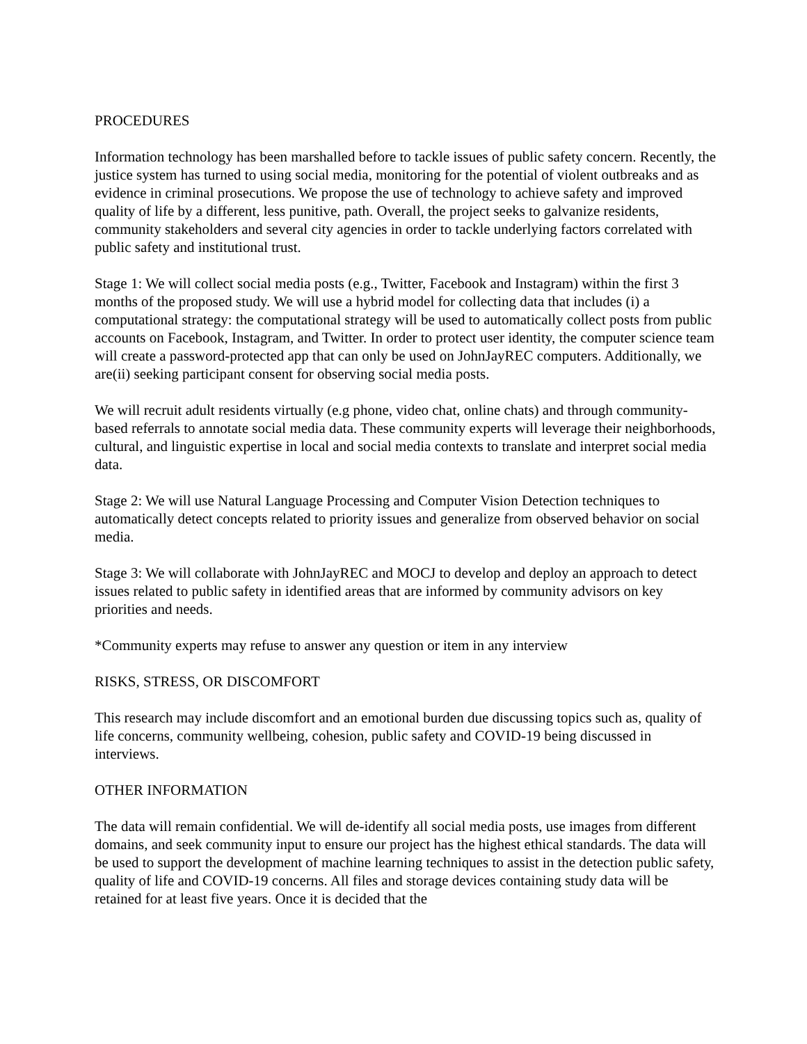PROCEDURES
Information technology has been marshalled before to tackle issues of public safety concern. Recently, the justice system has turned to using social media, monitoring for the potential of violent outbreaks and as evidence in criminal prosecutions. We propose the use of technology to achieve safety and improved quality of life by a different, less punitive, path. Overall, the project seeks to galvanize residents, community stakeholders and several city agencies in order to tackle underlying factors correlated with public safety and institutional trust.
Stage 1: We will collect social media posts (e.g., Twitter, Facebook and Instagram) within the first 3 months of the proposed study. We will use a hybrid model for collecting data that includes (i) a computational strategy: the computational strategy will be used to automatically collect posts from public accounts on Facebook, Instagram, and Twitter. In order to protect user identity, the computer science team will create a password-protected app that can only be used on JohnJayREC computers. Additionally, we are(ii) seeking participant consent for observing social media posts.
We will recruit adult residents virtually (e.g phone, video chat, online chats) and through community-based referrals to annotate social media data. These community experts will leverage their neighborhoods, cultural, and linguistic expertise in local and social media contexts to translate and interpret social media data.
Stage 2: We will use Natural Language Processing and Computer Vision Detection techniques to automatically detect concepts related to priority issues and generalize from observed behavior on social media.
Stage 3: We will collaborate with JohnJayREC and MOCJ to develop and deploy an approach to detect issues related to public safety in identified areas that are informed by community advisors on key priorities and needs.
*Community experts may refuse to answer any question or item in any interview
RISKS, STRESS, OR DISCOMFORT
This research may include discomfort and an emotional burden due discussing topics such as, quality of life concerns, community wellbeing, cohesion, public safety and COVID-19 being discussed in interviews.
OTHER INFORMATION
The data will remain confidential. We will de-identify all social media posts, use images from different domains, and seek community input to ensure our project has the highest ethical standards. The data will be used to support the development of machine learning techniques to assist in the detection public safety, quality of life and COVID-19 concerns. All files and storage devices containing study data will be retained for at least five years. Once it is decided that the